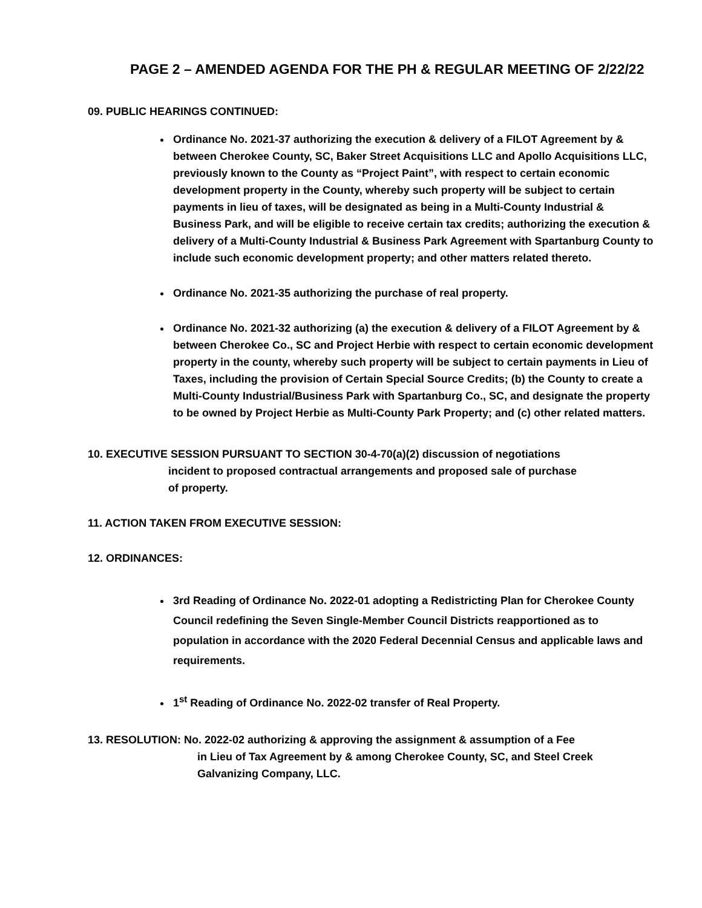PAGE 2 – AMENDED AGENDA FOR THE PH & REGULAR MEETING OF 2/22/22
09. PUBLIC HEARINGS CONTINUED:
Ordinance No. 2021-37 authorizing the execution & delivery of a FILOT Agreement by & between Cherokee County, SC, Baker Street Acquisitions LLC and Apollo Acquisitions LLC, previously known to the County as “Project Paint”, with respect to certain economic development property in the County, whereby such property will be subject to certain payments in lieu of taxes, will be designated as being in a Multi-County Industrial & Business Park, and will be eligible to receive certain tax credits; authorizing the execution & delivery of a Multi-County Industrial & Business Park Agreement with Spartanburg County to include such economic development property; and other matters related thereto.
Ordinance No. 2021-35 authorizing the purchase of real property.
Ordinance No. 2021-32 authorizing (a) the execution & delivery of a FILOT Agreement by & between Cherokee Co., SC and Project Herbie with respect to certain economic development property in the county, whereby such property will be subject to certain payments in Lieu of Taxes, including the provision of Certain Special Source Credits; (b) the County to create a Multi-County Industrial/Business Park with Spartanburg Co., SC, and designate the property to be owned by Project Herbie as Multi-County Park Property; and (c) other related matters.
10. EXECUTIVE SESSION PURSUANT TO SECTION 30-4-70(a)(2) discussion of negotiations
incident to proposed contractual arrangements and proposed sale of purchase
of property.
11. ACTION TAKEN FROM EXECUTIVE SESSION:
12. ORDINANCES:
3rd Reading of Ordinance No. 2022-01 adopting a Redistricting Plan for Cherokee County Council redefining the Seven Single-Member Council Districts reapportioned as to population in accordance with the 2020 Federal Decennial Census and applicable laws and requirements.
1<sup>st</sup> Reading of Ordinance No. 2022-02 transfer of Real Property.
13. RESOLUTION: No. 2022-02 authorizing & approving the assignment & assumption of a Fee
in Lieu of Tax Agreement by & among Cherokee County, SC, and Steel Creek
Galvanizing Company, LLC.